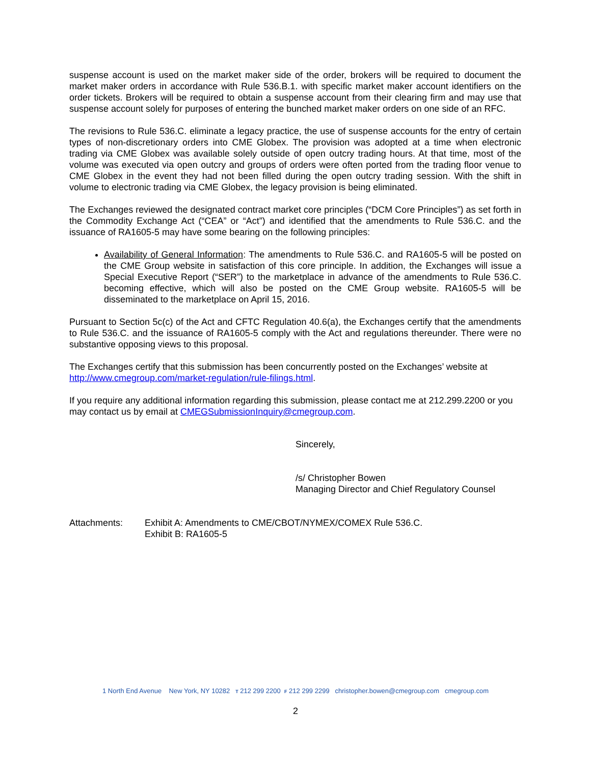suspense account is used on the market maker side of the order, brokers will be required to document the market maker orders in accordance with Rule 536.B.1. with specific market maker account identifiers on the order tickets. Brokers will be required to obtain a suspense account from their clearing firm and may use that suspense account solely for purposes of entering the bunched market maker orders on one side of an RFC.
The revisions to Rule 536.C. eliminate a legacy practice, the use of suspense accounts for the entry of certain types of non-discretionary orders into CME Globex. The provision was adopted at a time when electronic trading via CME Globex was available solely outside of open outcry trading hours. At that time, most of the volume was executed via open outcry and groups of orders were often ported from the trading floor venue to CME Globex in the event they had not been filled during the open outcry trading session. With the shift in volume to electronic trading via CME Globex, the legacy provision is being eliminated.
The Exchanges reviewed the designated contract market core principles (“DCM Core Principles”) as set forth in the Commodity Exchange Act (“CEA” or “Act”) and identified that the amendments to Rule 536.C. and the issuance of RA1605-5 may have some bearing on the following principles:
Availability of General Information: The amendments to Rule 536.C. and RA1605-5 will be posted on the CME Group website in satisfaction of this core principle. In addition, the Exchanges will issue a Special Executive Report (“SER”) to the marketplace in advance of the amendments to Rule 536.C. becoming effective, which will also be posted on the CME Group website. RA1605-5 will be disseminated to the marketplace on April 15, 2016.
Pursuant to Section 5c(c) of the Act and CFTC Regulation 40.6(a), the Exchanges certify that the amendments to Rule 536.C. and the issuance of RA1605-5 comply with the Act and regulations thereunder. There were no substantive opposing views to this proposal.
The Exchanges certify that this submission has been concurrently posted on the Exchanges’ website at http://www.cmegroup.com/market-regulation/rule-filings.html.
If you require any additional information regarding this submission, please contact me at 212.299.2200 or you may contact us by email at CMEGSubmissionInquiry@cmegroup.com.
Sincerely,
/s/ Christopher Bowen
Managing Director and Chief Regulatory Counsel
Attachments: Exhibit A: Amendments to CME/CBOT/NYMEX/COMEX Rule 536.C.
Exhibit B: RA1605-5
1 North End Avenue New York, NY 10282 T 212 299 2200 F 212 299 2299 christopher.bowen@cmegroup.com cmegroup.com
2